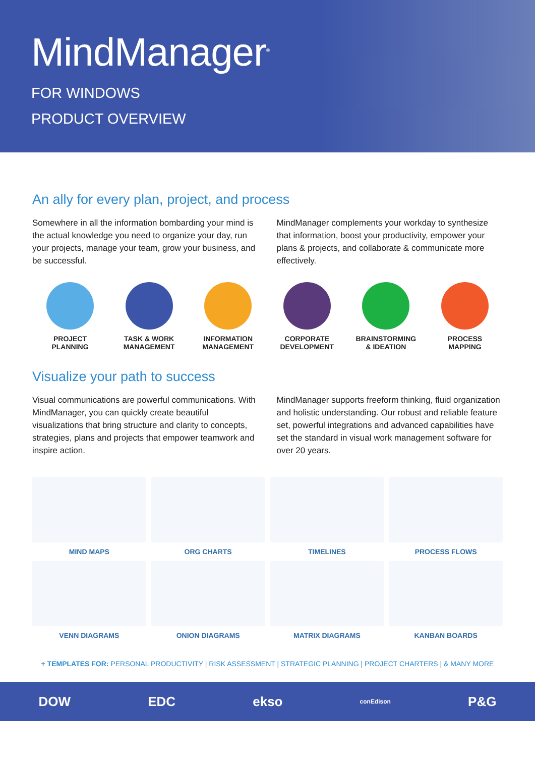MindManager<sup>®</sup>
FOR WINDOWS
PRODUCT OVERVIEW
An ally for every plan, project, and process
Somewhere in all the information bombarding your mind is the actual knowledge you need to organize your day, run your projects, manage your team, grow your business, and be successful.
MindManager complements your workday to synthesize that information, boost your productivity, empower your plans & projects, and collaborate & communicate more effectively.
PROJECT
PLANNING
TASK & WORK
MANAGEMENT
INFORMATION
MANAGEMENT
CORPORATE
DEVELOPMENT
BRAINSTORMING
& IDEATION
PROCESS
MAPPING
Visualize your path to success
Visual communications are powerful communications. With MindManager, you can quickly create beautiful visualizations that bring structure and clarity to concepts, strategies, plans and projects that empower teamwork and inspire action.
MindManager supports freeform thinking, fluid organization and holistic understanding. Our robust and reliable feature set, powerful integrations and advanced capabilities have set the standard in visual work management software for over 20 years.
MIND MAPS
ORG CHARTS
TIMELINES
PROCESS FLOWS
VENN DIAGRAMS
ONION DIAGRAMS
MATRIX DIAGRAMS
KANBAN BOARDS
+ TEMPLATES FOR: PERSONAL PRODUCTIVITY | RISK ASSESSMENT | STRATEGIC PLANNING | PROJECT CHARTERS | & MANY MORE
DOW EDC ekso conEdison P&G